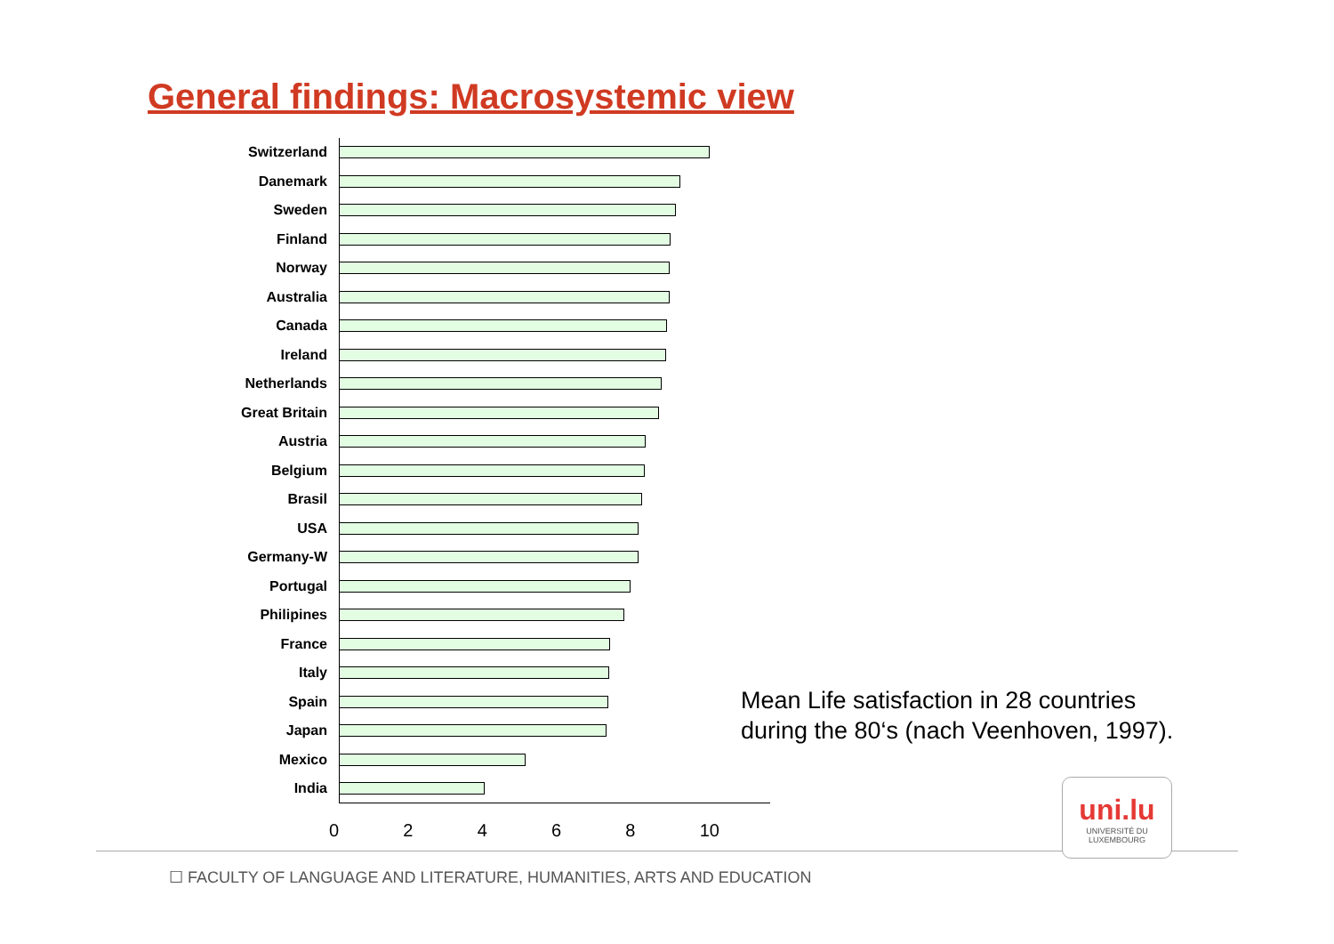General findings: Macrosystemic view
Switzerland
Danemark
Sweden
Finland
Norway
Australia
Canada
Ireland
Netherlands
Great Britain
Austria
Belgium
Brasil
USA
Germany-W
Portugal
Philipines
France
Italy
Spain
Japan
Mexico
India
0 2 4 6 8 10
Mean Life satisfaction in 28 countries
during the 80‘s (nach Veenhoven, 1997).
uni.lu
UNIVERSITÉ DU
LUXEMBOURG
☐ FACULTY OF LANGUAGE AND LITERATURE, HUMANITIES, ARTS AND EDUCATION